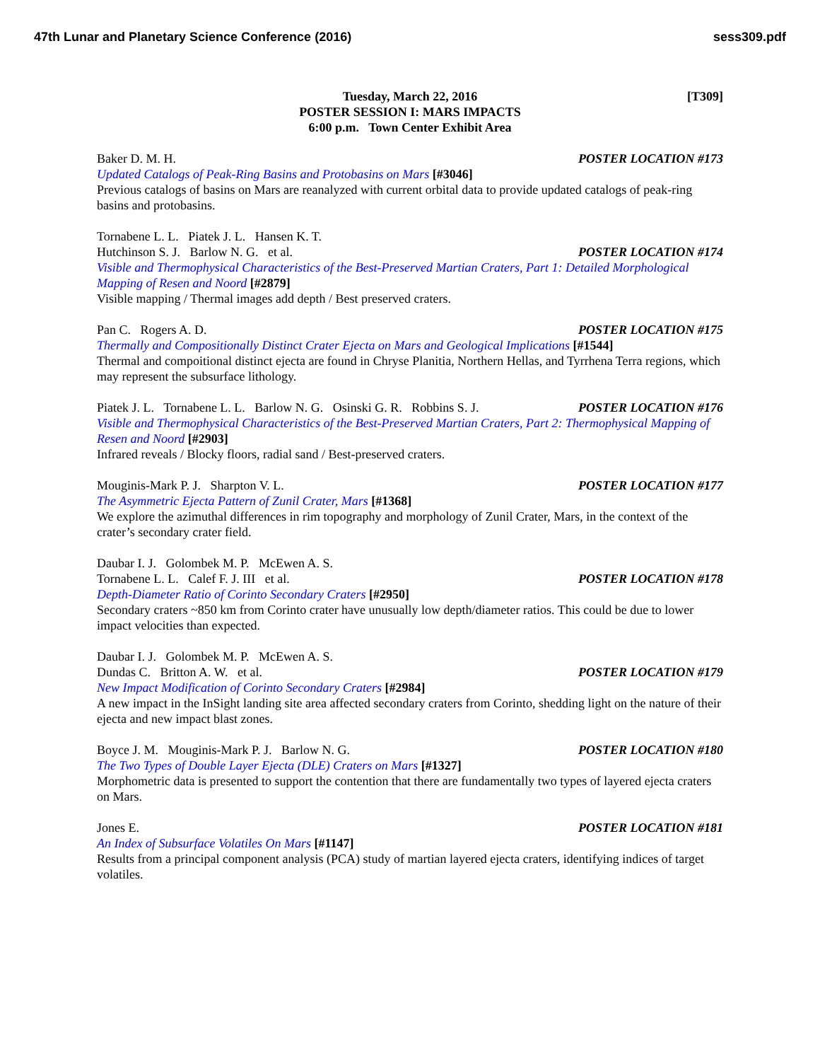47th Lunar and Planetary Science Conference (2016) sess309.pdf
[T309] Tuesday, March 22, 2016
POSTER SESSION I: MARS IMPACTS
6:00 p.m. Town Center Exhibit Area
Baker D. M. H. POSTER LOCATION #173
Updated Catalogs of Peak-Ring Basins and Protobasins on Mars [#3046]
Previous catalogs of basins on Mars are reanalyzed with current orbital data to provide updated catalogs of peak-ring basins and protobasins.
Tornabene L. L. Piatek J. L. Hansen K. T.
Hutchinson S. J. Barlow N. G. et al. POSTER LOCATION #174
Visible and Thermophysical Characteristics of the Best-Preserved Martian Craters, Part 1: Detailed Morphological Mapping of Resen and Noord [#2879]
Visible mapping / Thermal images add depth / Best preserved craters.
Pan C. Rogers A. D. POSTER LOCATION #175
Thermally and Compositionally Distinct Crater Ejecta on Mars and Geological Implications [#1544]
Thermal and compoitional distinct ejecta are found in Chryse Planitia, Northern Hellas, and Tyrrhena Terra regions, which may represent the subsurface lithology.
Piatek J. L. Tornabene L. L. Barlow N. G. Osinski G. R. Robbins S. J. POSTER LOCATION #176
Visible and Thermophysical Characteristics of the Best-Preserved Martian Craters, Part 2: Thermophysical Mapping of Resen and Noord [#2903]
Infrared reveals / Blocky floors, radial sand / Best-preserved craters.
Mouginis-Mark P. J. Sharpton V. L. POSTER LOCATION #177
The Asymmetric Ejecta Pattern of Zunil Crater, Mars [#1368]
We explore the azimuthal differences in rim topography and morphology of Zunil Crater, Mars, in the context of the crater’s secondary crater field.
Daubar I. J. Golombek M. P. McEwen A. S.
Tornabene L. L. Calef F. J. III et al. POSTER LOCATION #178
Depth-Diameter Ratio of Corinto Secondary Craters [#2950]
Secondary craters ~850 km from Corinto crater have unusually low depth/diameter ratios. This could be due to lower impact velocities than expected.
Daubar I. J. Golombek M. P. McEwen A. S.
Dundas C. Britton A. W. et al. POSTER LOCATION #179
New Impact Modification of Corinto Secondary Craters [#2984]
A new impact in the InSight landing site area affected secondary craters from Corinto, shedding light on the nature of their ejecta and new impact blast zones.
Boyce J. M. Mouginis-Mark P. J. Barlow N. G. POSTER LOCATION #180
The Two Types of Double Layer Ejecta (DLE) Craters on Mars [#1327]
Morphometric data is presented to support the contention that there are fundamentally two types of layered ejecta craters on Mars.
Jones E. POSTER LOCATION #181
An Index of Subsurface Volatiles On Mars [#1147]
Results from a principal component analysis (PCA) study of martian layered ejecta craters, identifying indices of target volatiles.